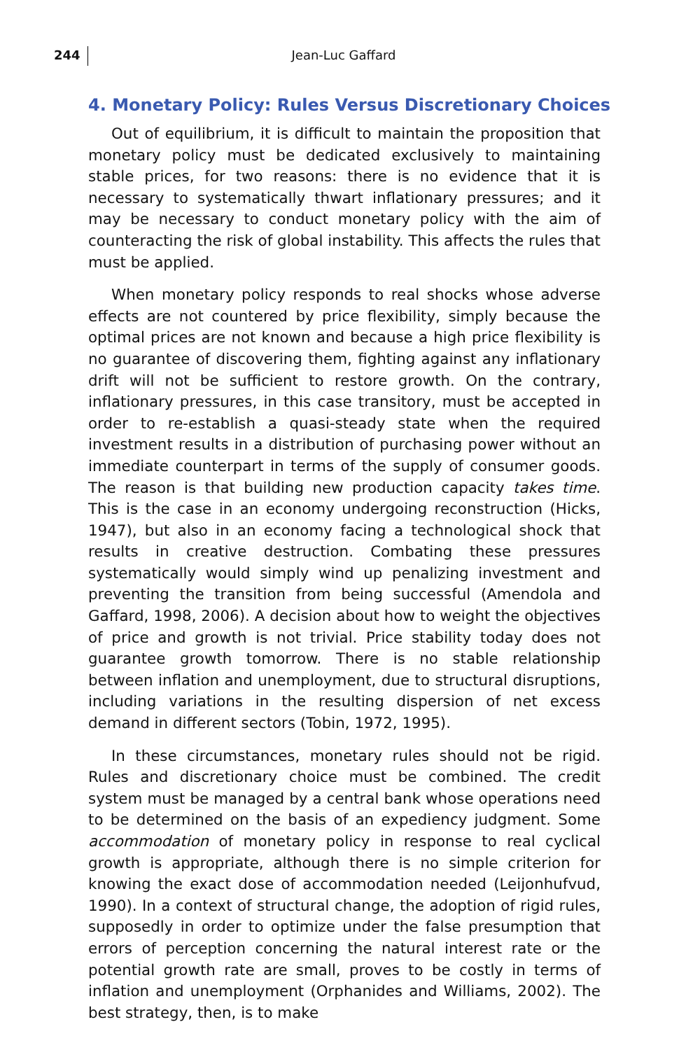244
Jean-Luc Gaffard
4. Monetary Policy: Rules Versus Discretionary Choices
Out of equilibrium, it is difficult to maintain the proposition that monetary policy must be dedicated exclusively to maintaining stable prices, for two reasons: there is no evidence that it is necessary to systematically thwart inflationary pressures; and it may be necessary to conduct monetary policy with the aim of counteracting the risk of global instability. This affects the rules that must be applied.
When monetary policy responds to real shocks whose adverse effects are not countered by price flexibility, simply because the optimal prices are not known and because a high price flexibility is no guarantee of discovering them, fighting against any inflationary drift will not be sufficient to restore growth. On the contrary, inflationary pressures, in this case transitory, must be accepted in order to re-establish a quasi-steady state when the required investment results in a distribution of purchasing power without an immediate counterpart in terms of the supply of consumer goods. The reason is that building new production capacity takes time. This is the case in an economy undergoing reconstruction (Hicks, 1947), but also in an economy facing a technological shock that results in creative destruction. Combating these pressures systematically would simply wind up penalizing investment and preventing the transition from being successful (Amendola and Gaffard, 1998, 2006). A decision about how to weight the objectives of price and growth is not trivial. Price stability today does not guarantee growth tomorrow. There is no stable relationship between inflation and unemployment, due to structural disruptions, including variations in the resulting dispersion of net excess demand in different sectors (Tobin, 1972, 1995).
In these circumstances, monetary rules should not be rigid. Rules and discretionary choice must be combined. The credit system must be managed by a central bank whose operations need to be determined on the basis of an expediency judgment. Some accommodation of monetary policy in response to real cyclical growth is appropriate, although there is no simple criterion for knowing the exact dose of accommodation needed (Leijonhufvud, 1990). In a context of structural change, the adoption of rigid rules, supposedly in order to optimize under the false presumption that errors of perception concerning the natural interest rate or the potential growth rate are small, proves to be costly in terms of inflation and unemployment (Orphanides and Williams, 2002). The best strategy, then, is to make